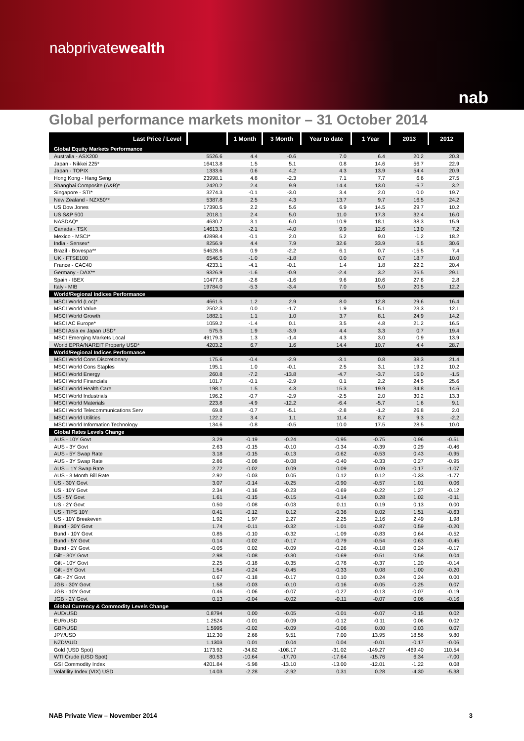nabprivatewealth
nab
Global performance markets monitor – 31 October 2014
| Last Price / Level | | 1 Month | 3 Month | Year to date | 1 Year | 2013 | 2012 |
| --- | --- | --- | --- | --- | --- | --- | --- |
| Global Equity Markets Performance | | | | | | | |
| Australia - ASX200 | 5526.6 | 4.4 | -0.6 | 7.0 | 6.4 | 20.2 | 20.3 |
| Japan - Nikkei 225* | 16413.8 | 1.5 | 5.1 | 0.8 | 14.6 | 56.7 | 22.9 |
| Japan - TOPIX | 1333.6 | 0.6 | 4.2 | 4.3 | 13.9 | 54.4 | 20.9 |
| Hong Kong - Hang Seng | 23998.1 | 4.8 | -2.3 | 7.1 | 7.7 | 6.6 | 27.5 |
| Shanghai Composite (A&B)* | 2420.2 | 2.4 | 9.9 | 14.4 | 13.0 | -6.7 | 3.2 |
| Singapore - STI* | 3274.3 | -0.1 | -3.0 | 3.4 | 2.0 | 0.0 | 19.7 |
| New Zealand - NZX50** | 5387.8 | 2.5 | 4.3 | 13.7 | 9.7 | 16.5 | 24.2 |
| US Dow Jones | 17390.5 | 2.2 | 5.6 | 6.9 | 14.5 | 29.7 | 10.2 |
| US S&P 500 | 2018.1 | 2.4 | 5.0 | 11.0 | 17.3 | 32.4 | 16.0 |
| NASDAQ* | 4630.7 | 3.1 | 6.0 | 10.9 | 18.1 | 38.3 | 15.9 |
| Canada - TSX | 14613.3 | -2.1 | -4.0 | 9.9 | 12.6 | 13.0 | 7.2 |
| Mexico - MSCI* | 42898.4 | -0.1 | 2.0 | 5.2 | 9.0 | -1.2 | 18.2 |
| India - Sensex* | 8256.9 | 4.4 | 7.9 | 32.6 | 33.9 | 6.5 | 30.6 |
| Brazil - Bovespa** | 54628.6 | 0.9 | -2.2 | 6.1 | 0.7 | -15.5 | 7.4 |
| UK - FTSE100 | 6546.5 | -1.0 | -1.8 | 0.0 | 0.7 | 18.7 | 10.0 |
| France - CAC40 | 4233.1 | -4.1 | -0.1 | 1.4 | 1.8 | 22.2 | 20.4 |
| Germany - DAX** | 9326.9 | -1.6 | -0.9 | -2.4 | 3.2 | 25.5 | 29.1 |
| Spain - IBEX | 10477.8 | -2.8 | -1.6 | 9.6 | 10.6 | 27.8 | 2.8 |
| Italy - MIB | 19784.0 | -5.3 | -3.4 | 7.0 | 5.0 | 20.5 | 12.2 |
| World/Regional Indices Performance | | | | | | | |
| MSCI World (Loc)* | 4661.5 | 1.2 | 2.9 | 8.0 | 12.8 | 29.6 | 16.4 |
| MSCI World Value | 2502.3 | 0.0 | -1.7 | 1.9 | 5.1 | 23.3 | 12.1 |
| MSCI World Growth | 1882.1 | 1.1 | 1.0 | 3.7 | 8.1 | 24.9 | 14.2 |
| MSCI AC Europe* | 1059.2 | -1.4 | 0.1 | 3.5 | 4.8 | 21.2 | 16.5 |
| MSCI Asia ex Japan USD* | 575.5 | 1.9 | -3.9 | 4.4 | 3.3 | 0.7 | 19.4 |
| MSCI Emerging Markets Local | 49179.3 | 1.3 | -1.4 | 4.3 | 3.0 | 0.9 | 13.9 |
| World EPRA/NAREIT Property USD* | 4203.2 | 6.7 | 1.6 | 14.4 | 10.7 | 4.4 | 28.7 |
| World/Regional Indices Performance | | | | | | | |
| MSCI World Cons Discretionary | 175.6 | -0.4 | -2.9 | -3.1 | 0.8 | 38.3 | 21.4 |
| MSCI World Cons Staples | 195.1 | 1.0 | -0.1 | 2.5 | 3.1 | 19.2 | 10.2 |
| MSCI World Energy | 260.8 | -7.2 | -13.8 | -4.7 | -3.7 | 16.0 | -1.5 |
| MSCI World Financials | 101.7 | -0.1 | -2.9 | 0.1 | 2.2 | 24.5 | 25.6 |
| MSCI World Health Care | 198.1 | 1.5 | 4.3 | 15.3 | 19.9 | 34.8 | 14.6 |
| MSCI World Industrials | 196.2 | -0.7 | -2.9 | -2.5 | 2.0 | 30.2 | 13.3 |
| MSCI World Materials | 223.8 | -4.9 | -12.2 | -6.4 | -5.7 | 1.6 | 9.1 |
| MSCI World Telecommunications Serv | 69.8 | -0.7 | -5.1 | -2.8 | -1.2 | 26.8 | 2.0 |
| MSCI World Utilities | 122.2 | 3.4 | 1.1 | 11.4 | 8.7 | 9.3 | -2.2 |
| MSCI World Information Technology | 134.6 | -0.8 | -0.5 | 10.0 | 17.5 | 28.5 | 10.0 |
| Global Rates Levels Change | | | | | | | |
| AUS - 10Y Govt | 3.29 | -0.19 | -0.24 | -0.95 | -0.75 | 0.96 | -0.51 |
| AUS - 3Y Govt | 2.63 | -0.15 | -0.10 | -0.34 | -0.39 | 0.29 | -0.46 |
| AUS - 5Y Swap Rate | 3.18 | -0.15 | -0.13 | -0.62 | -0.53 | 0.43 | -0.95 |
| AUS - 3Y Swap Rate | 2.86 | -0.08 | -0.08 | -0.40 | -0.33 | 0.27 | -0.95 |
| AUS – 1Y Swap Rate | 2.72 | -0.02 | 0.09 | 0.09 | 0.09 | -0.17 | -1.07 |
| AUS - 3 Month Bill Rate | 2.92 | -0.03 | 0.05 | 0.12 | 0.12 | -0.33 | -1.77 |
| US - 30Y Govt | 3.07 | -0.14 | -0.25 | -0.90 | -0.57 | 1.01 | 0.06 |
| US - 10Y Govt | 2.34 | -0.16 | -0.23 | -0.69 | -0.22 | 1.27 | -0.12 |
| US - 5Y Govt | 1.61 | -0.15 | -0.15 | -0.14 | 0.28 | 1.02 | -0.11 |
| US - 2Y Govt | 0.50 | -0.08 | -0.03 | 0.11 | 0.19 | 0.13 | 0.00 |
| US - TIPS 10Y | 0.41 | -0.12 | 0.12 | -0.36 | 0.02 | 1.51 | -0.63 |
| US - 10Y Breakeven | 1.92 | 1.97 | 2.27 | 2.25 | 2.16 | 2.49 | 1.98 |
| Bund - 30Y Govt | 1.74 | -0.11 | -0.32 | -1.01 | -0.87 | 0.59 | -0.20 |
| Bund - 10Y Govt | 0.85 | -0.10 | -0.32 | -1.09 | -0.83 | 0.64 | -0.52 |
| Bund - 5Y Govt | 0.14 | -0.02 | -0.17 | -0.79 | -0.54 | 0.63 | -0.45 |
| Bund - 2Y Govt | -0.05 | 0.02 | -0.09 | -0.26 | -0.18 | 0.24 | -0.17 |
| Gilt - 30Y Govt | 2.98 | -0.08 | -0.30 | -0.69 | -0.51 | 0.58 | 0.04 |
| Gilt - 10Y Govt | 2.25 | -0.18 | -0.35 | -0.78 | -0.37 | 1.20 | -0.14 |
| Gilt - 5Y Govt | 1.54 | -0.24 | -0.45 | -0.33 | 0.08 | 1.00 | -0.20 |
| Gilt - 2Y Govt | 0.67 | -0.18 | -0.17 | 0.10 | 0.24 | 0.24 | 0.00 |
| JGB - 30Y Govt | 1.58 | -0.03 | -0.10 | -0.16 | -0.05 | -0.25 | 0.07 |
| JGB - 10Y Govt | 0.46 | -0.06 | -0.07 | -0.27 | -0.13 | -0.07 | -0.19 |
| JGB - 2Y Govt | 0.13 | -0.04 | -0.02 | -0.11 | -0.07 | 0.06 | -0.16 |
| Global Currency & Commodity Levels Change | | | | | | | |
| AUD/USD | 0.8794 | 0.00 | -0.05 | -0.01 | -0.07 | -0.15 | 0.02 |
| EUR/USD | 1.2524 | -0.01 | -0.09 | -0.12 | -0.11 | 0.06 | 0.02 |
| GBP/USD | 1.5995 | -0.02 | -0.09 | -0.06 | 0.00 | 0.03 | 0.07 |
| JPY/USD | 112.30 | 2.66 | 9.51 | 7.00 | 13.95 | 18.56 | 9.80 |
| NZD/AUD | 1.1303 | 0.01 | 0.04 | 0.04 | -0.01 | -0.17 | -0.06 |
| Gold (USD Spot) | 1173.92 | -34.82 | -108.17 | -31.02 | -149.27 | -469.40 | 110.54 |
| WTI Crude (USD Spot) | 80.53 | -10.64 | -17.70 | -17.64 | -15.76 | 6.34 | -7.00 |
| GSI Commodity Index | 4201.84 | -5.98 | -13.10 | -13.00 | -12.01 | -1.22 | 0.08 |
| Volatility Index (VIX) USD | 14.03 | -2.28 | -2.92 | 0.31 | 0.28 | -4.30 | -5.38 |
NAB Private View – November 2014 3